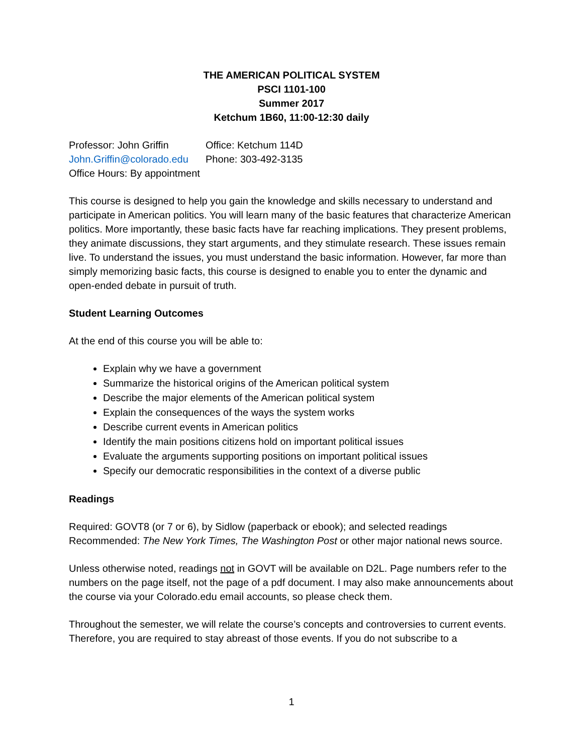THE AMERICAN POLITICAL SYSTEM
PSCI 1101-100
Summer 2017
Ketchum 1B60, 11:00-12:30 daily
Professor: John Griffin
Office: Ketchum 114D
John.Griffin@colorado.edu
Phone: 303-492-3135
Office Hours: By appointment
This course is designed to help you gain the knowledge and skills necessary to understand and participate in American politics. You will learn many of the basic features that characterize American politics. More importantly, these basic facts have far reaching implications. They present problems, they animate discussions, they start arguments, and they stimulate research. These issues remain live. To understand the issues, you must understand the basic information. However, far more than simply memorizing basic facts, this course is designed to enable you to enter the dynamic and open-ended debate in pursuit of truth.
Student Learning Outcomes
At the end of this course you will be able to:
Explain why we have a government
Summarize the historical origins of the American political system
Describe the major elements of the American political system
Explain the consequences of the ways the system works
Describe current events in American politics
Identify the main positions citizens hold on important political issues
Evaluate the arguments supporting positions on important political issues
Specify our democratic responsibilities in the context of a diverse public
Readings
Required: GOVT8 (or 7 or 6), by Sidlow (paperback or ebook); and selected readings
Recommended: The New York Times, The Washington Post or other major national news source.
Unless otherwise noted, readings not in GOVT will be available on D2L. Page numbers refer to the numbers on the page itself, not the page of a pdf document. I may also make announcements about the course via your Colorado.edu email accounts, so please check them.
Throughout the semester, we will relate the course’s concepts and controversies to current events. Therefore, you are required to stay abreast of those events. If you do not subscribe to a
1